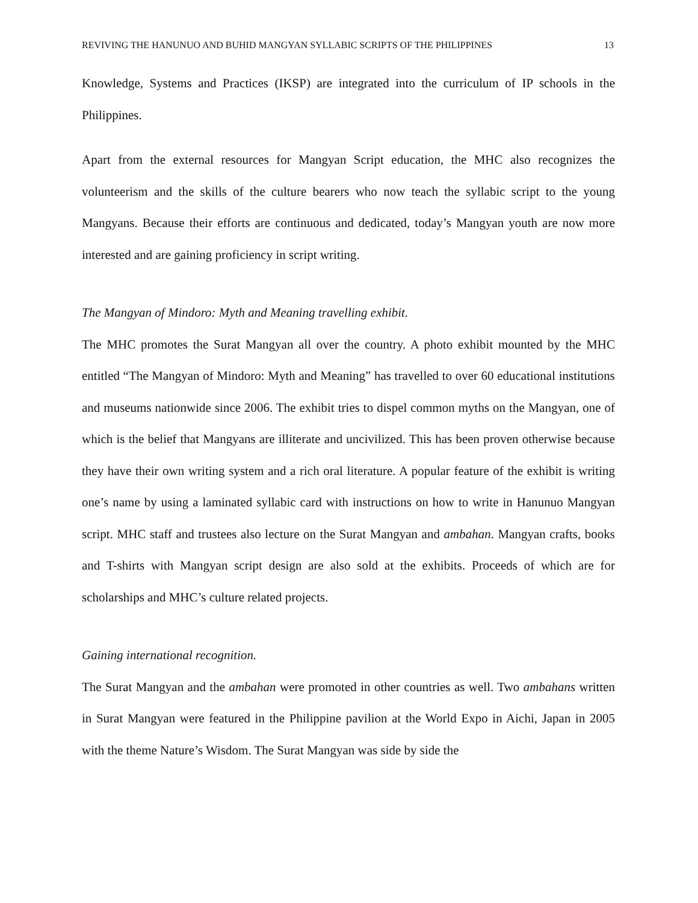REVIVING THE HANUNUO AND BUHID MANGYAN SYLLABIC SCRIPTS OF THE PHILIPPINES 13
Knowledge, Systems and Practices (IKSP) are integrated into the curriculum of IP schools in the Philippines.
Apart from the external resources for Mangyan Script education, the MHC also recognizes the volunteerism and the skills of the culture bearers who now teach the syllabic script to the young Mangyans. Because their efforts are continuous and dedicated, today’s Mangyan youth are now more interested and are gaining proficiency in script writing.
The Mangyan of Mindoro: Myth and Meaning travelling exhibit.
The MHC promotes the Surat Mangyan all over the country. A photo exhibit mounted by the MHC entitled “The Mangyan of Mindoro: Myth and Meaning” has travelled to over 60 educational institutions and museums nationwide since 2006. The exhibit tries to dispel common myths on the Mangyan, one of which is the belief that Mangyans are illiterate and uncivilized. This has been proven otherwise because they have their own writing system and a rich oral literature. A popular feature of the exhibit is writing one’s name by using a laminated syllabic card with instructions on how to write in Hanunuo Mangyan script. MHC staff and trustees also lecture on the Surat Mangyan and ambahan. Mangyan crafts, books and T-shirts with Mangyan script design are also sold at the exhibits. Proceeds of which are for scholarships and MHC’s culture related projects.
Gaining international recognition.
The Surat Mangyan and the ambahan were promoted in other countries as well. Two ambahans written in Surat Mangyan were featured in the Philippine pavilion at the World Expo in Aichi, Japan in 2005 with the theme Nature’s Wisdom. The Surat Mangyan was side by side the